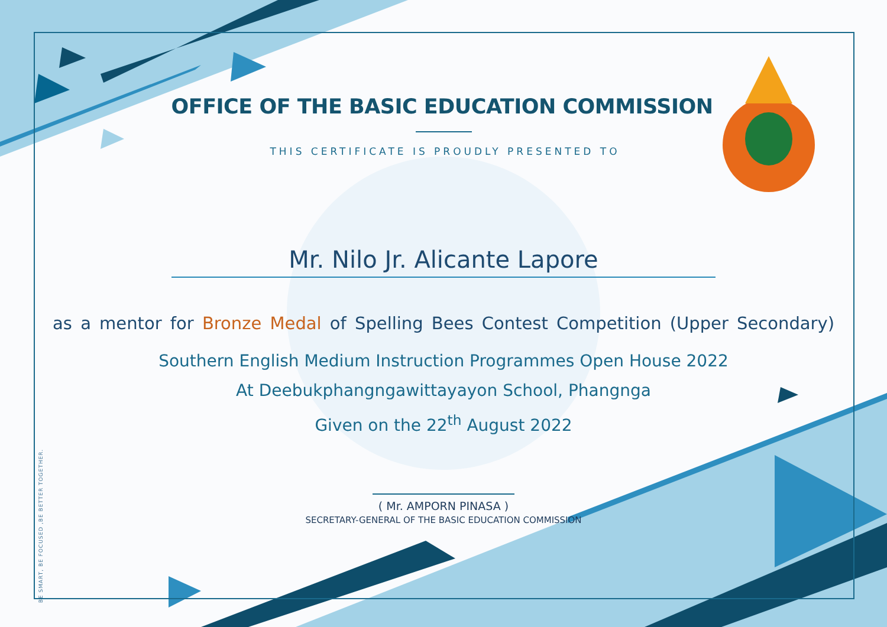BE SMART, BE FOCUSED ,BE BETTER TOGETHER.
OFFICE OF THE BASIC EDUCATION COMMISSION
THIS CERTIFICATE IS PROUDLY PRESENTED TO
Mr. Nilo Jr. Alicante Lapore
as a mentor for Bronze Medal of Spelling Bees Contest Competition (Upper Secondary)
Southern English Medium Instruction Programmes Open House 2022
At Deebukphangngawittayayon School, Phangnga
Given on the 22<sup>th</sup> August 2022
( Mr. AMPORN PINASA )
SECRETARY-GENERAL OF THE BASIC EDUCATION COMMISSION